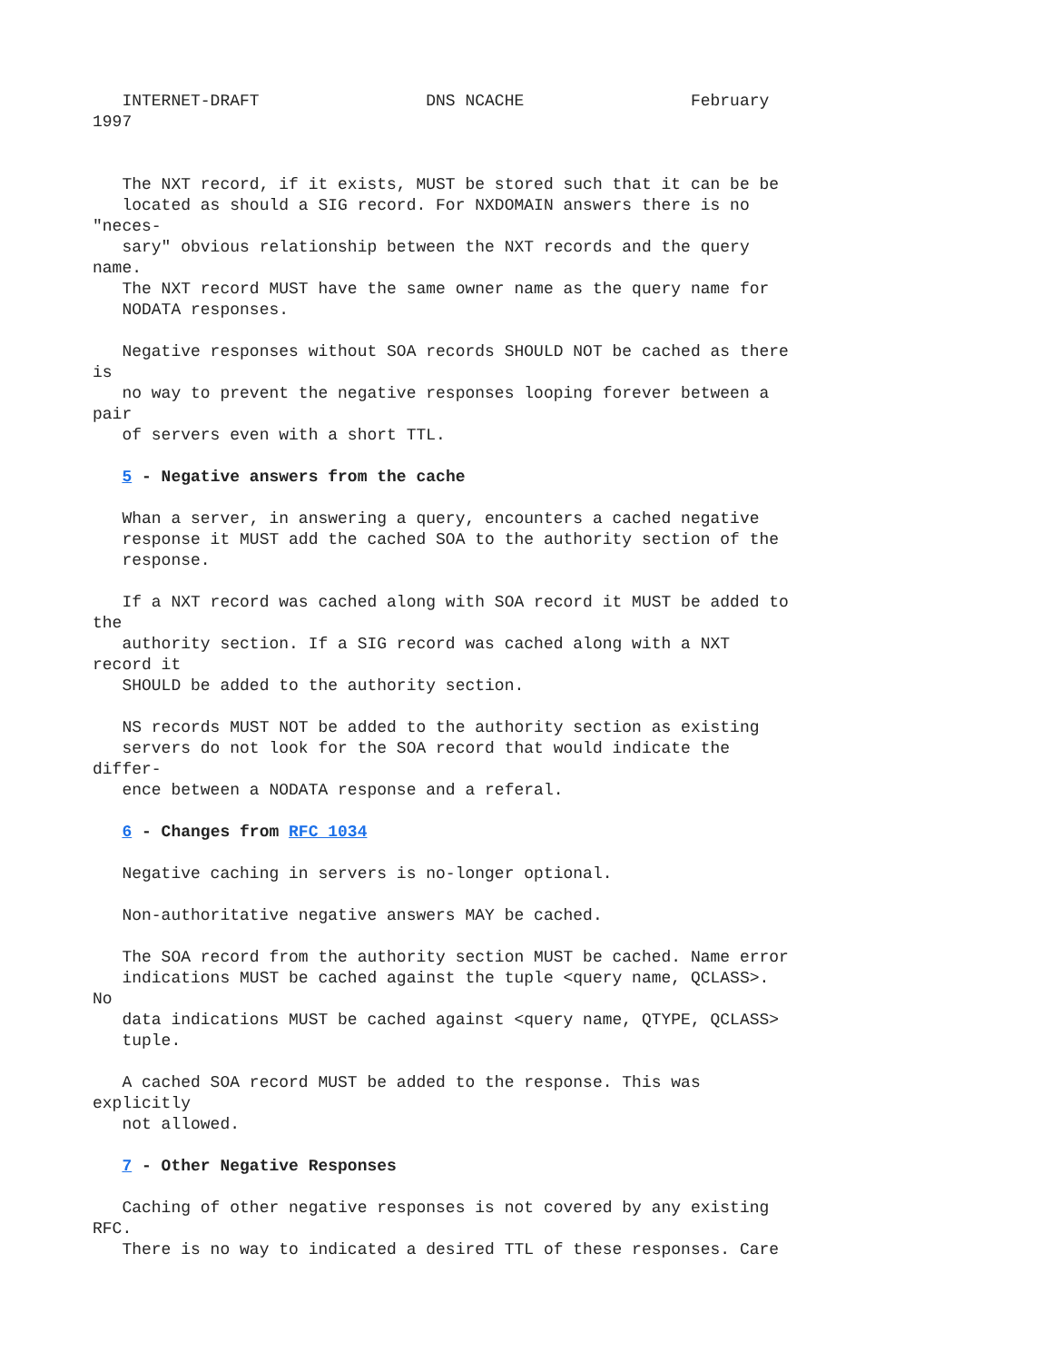INTERNET-DRAFT                 DNS NCACHE                 February
1997


   The NXT record, if it exists, MUST be stored such that it can be be
   located as should a SIG record. For NXDOMAIN answers there is no
"neces-
   sary" obvious relationship between the NXT records and the query
name.
   The NXT record MUST have the same owner name as the query name for
   NODATA responses.

   Negative responses without SOA records SHOULD NOT be cached as there
is
   no way to prevent the negative responses looping forever between a
pair
   of servers even with a short TTL.

   5 - Negative answers from the cache

   Whan a server, in answering a query, encounters a cached negative
   response it MUST add the cached SOA to the authority section of the
   response.

   If a NXT record was cached along with SOA record it MUST be added to
the
   authority section. If a SIG record was cached along with a NXT
record it
   SHOULD be added to the authority section.

   NS records MUST NOT be added to the authority section as existing
   servers do not look for the SOA record that would indicate the
differ-
   ence between a NODATA response and a referal.

   6 - Changes from RFC 1034

   Negative caching in servers is no-longer optional.

   Non-authoritative negative answers MAY be cached.

   The SOA record from the authority section MUST be cached. Name error
   indications MUST be cached against the tuple <query name, QCLASS>.
No
   data indications MUST be cached against <query name, QTYPE, QCLASS>
   tuple.

   A cached SOA record MUST be added to the response. This was
explicitly
   not allowed.

   7 - Other Negative Responses

   Caching of other negative responses is not covered by any existing
RFC.
   There is no way to indicated a desired TTL of these responses. Care